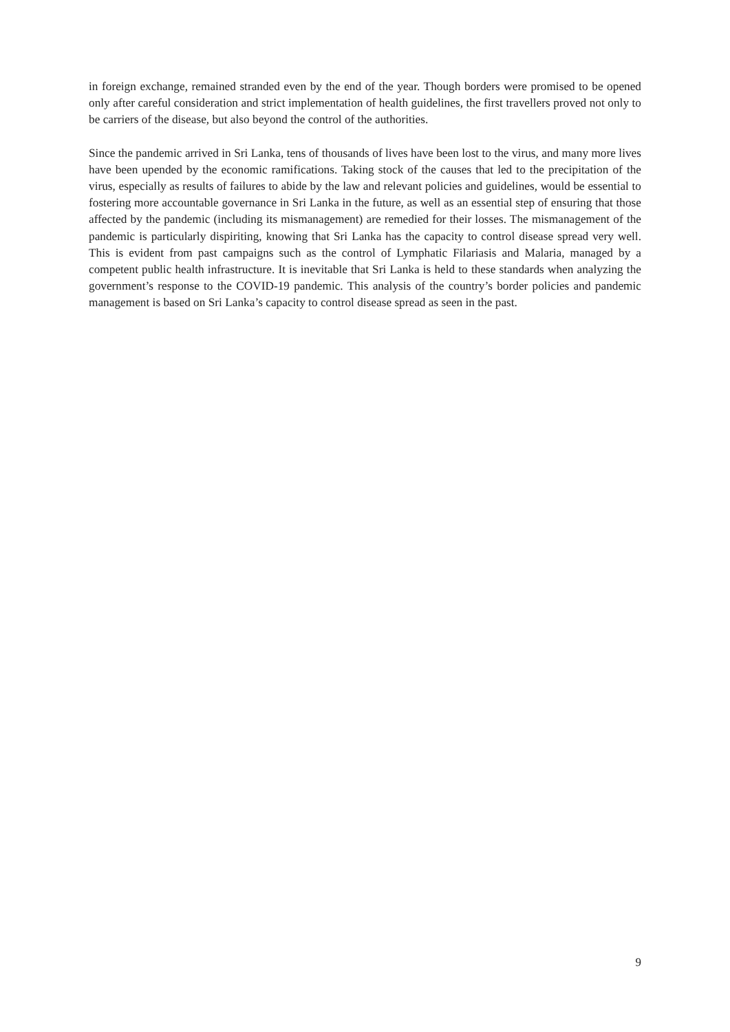in foreign exchange, remained stranded even by the end of the year. Though borders were promised to be opened only after careful consideration and strict implementation of health guidelines, the first travellers proved not only to be carriers of the disease, but also beyond the control of the authorities.
Since the pandemic arrived in Sri Lanka, tens of thousands of lives have been lost to the virus, and many more lives have been upended by the economic ramifications. Taking stock of the causes that led to the precipitation of the virus, especially as results of failures to abide by the law and relevant policies and guidelines, would be essential to fostering more accountable governance in Sri Lanka in the future, as well as an essential step of ensuring that those affected by the pandemic (including its mismanagement) are remedied for their losses. The mismanagement of the pandemic is particularly dispiriting, knowing that Sri Lanka has the capacity to control disease spread very well. This is evident from past campaigns such as the control of Lymphatic Filariasis and Malaria, managed by a competent public health infrastructure. It is inevitable that Sri Lanka is held to these standards when analyzing the government’s response to the COVID-19 pandemic. This analysis of the country’s border policies and pandemic management is based on Sri Lanka’s capacity to control disease spread as seen in the past.
9